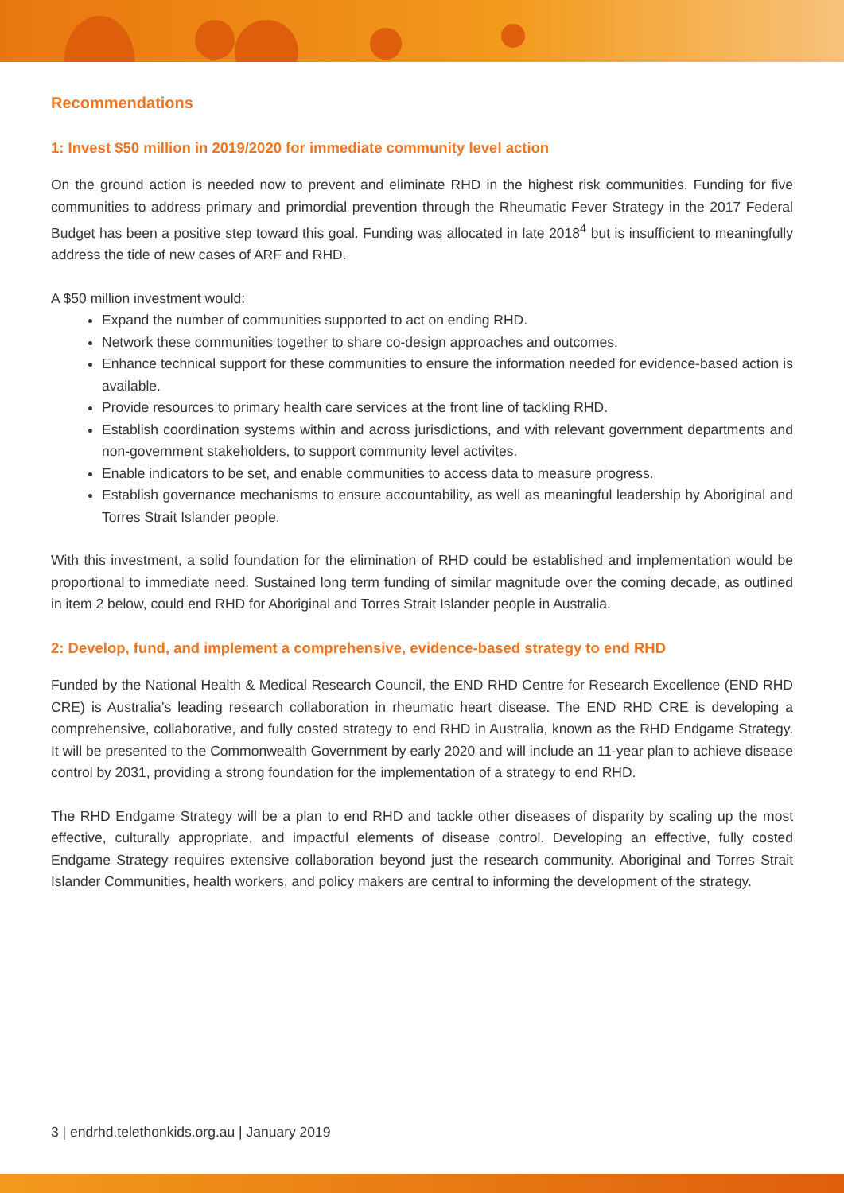Recommendations
1: Invest $50 million in 2019/2020 for immediate community level action
On the ground action is needed now to prevent and eliminate RHD in the highest risk communities. Funding for five communities to address primary and primordial prevention through the Rheumatic Fever Strategy in the 2017 Federal Budget has been a positive step toward this goal. Funding was allocated in late 2018<sup>4</sup> but is insufficient to meaningfully address the tide of new cases of ARF and RHD.
A $50 million investment would:
Expand the number of communities supported to act on ending RHD.
Network these communities together to share co-design approaches and outcomes.
Enhance technical support for these communities to ensure the information needed for evidence-based action is available.
Provide resources to primary health care services at the front line of tackling RHD.
Establish coordination systems within and across jurisdictions, and with relevant government departments and non-government stakeholders, to support community level activites.
Enable indicators to be set, and enable communities to access data to measure progress.
Establish governance mechanisms to ensure accountability, as well as meaningful leadership by Aboriginal and Torres Strait Islander people.
With this investment, a solid foundation for the elimination of RHD could be established and implementation would be proportional to immediate need. Sustained long term funding of similar magnitude over the coming decade, as outlined in item 2 below, could end RHD for Aboriginal and Torres Strait Islander people in Australia.
2: Develop, fund, and implement a comprehensive, evidence-based strategy to end RHD
Funded by the National Health & Medical Research Council, the END RHD Centre for Research Excellence (END RHD CRE) is Australia’s leading research collaboration in rheumatic heart disease. The END RHD CRE is developing a comprehensive, collaborative, and fully costed strategy to end RHD in Australia, known as the RHD Endgame Strategy. It will be presented to the Commonwealth Government by early 2020 and will include an 11-year plan to achieve disease control by 2031, providing a strong foundation for the implementation of a strategy to end RHD.
The RHD Endgame Strategy will be a plan to end RHD and tackle other diseases of disparity by scaling up the most effective, culturally appropriate, and impactful elements of disease control. Developing an effective, fully costed Endgame Strategy requires extensive collaboration beyond just the research community. Aboriginal and Torres Strait Islander Communities, health workers, and policy makers are central to informing the development of the strategy.
3 | endrhd.telethonkids.org.au | January 2019